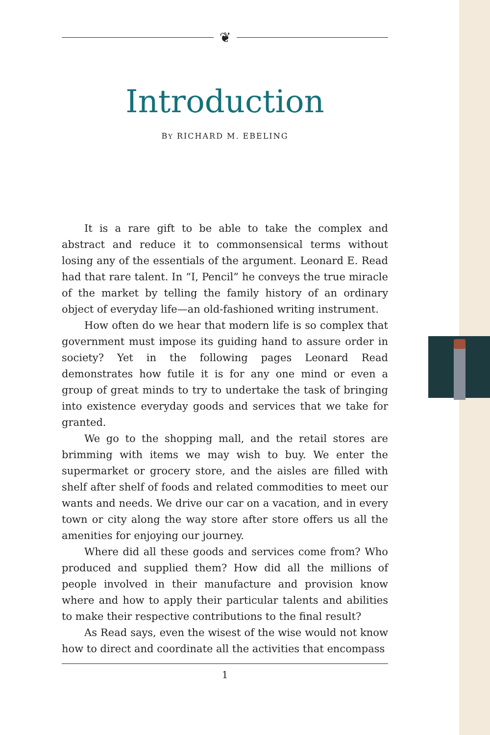❦
Introduction
BY RICHARD M. EBELING
It is a rare gift to be able to take the complex and abstract and reduce it to commonsensical terms without losing any of the essentials of the argument. Leonard E. Read had that rare talent. In “I, Pencil” he conveys the true miracle of the market by telling the family history of an ordinary object of everyday life—an old-fashioned writing instrument.
How often do we hear that modern life is so complex that government must impose its guiding hand to assure order in society? Yet in the following pages Leonard Read demonstrates how futile it is for any one mind or even a group of great minds to try to undertake the task of bringing into existence everyday goods and services that we take for granted.
We go to the shopping mall, and the retail stores are brimming with items we may wish to buy. We enter the supermarket or grocery store, and the aisles are filled with shelf after shelf of foods and related commodities to meet our wants and needs. We drive our car on a vacation, and in every town or city along the way store after store offers us all the amenities for enjoying our journey.
Where did all these goods and services come from? Who produced and supplied them? How did all the millions of people involved in their manufacture and provision know where and how to apply their particular talents and abilities to make their respective contributions to the final result?
As Read says, even the wisest of the wise would not know how to direct and coordinate all the activities that encompass
1